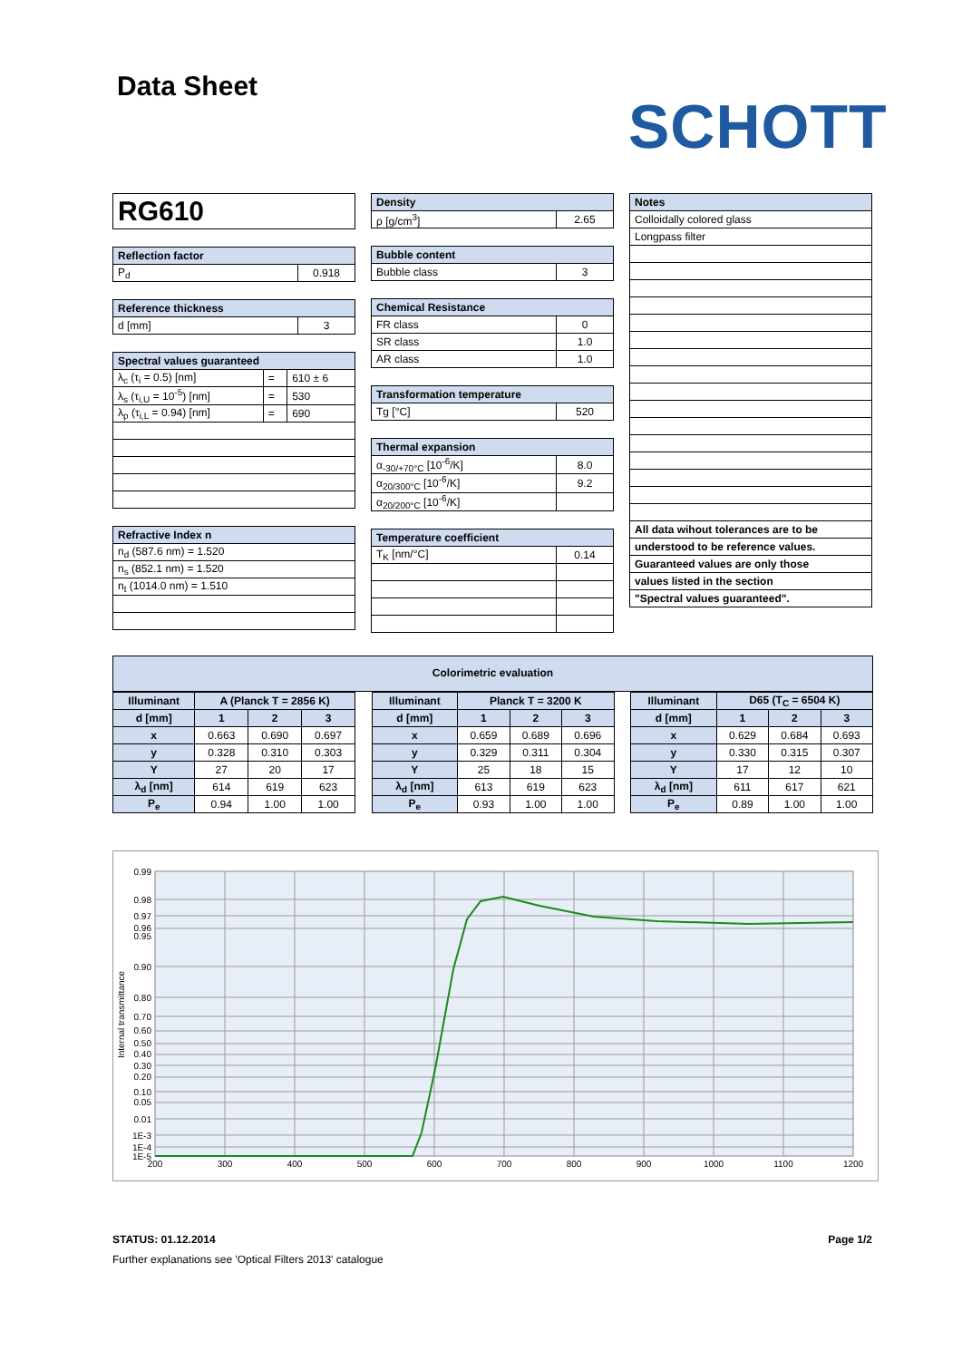Data Sheet
SCHOTT
| RG610 |
| Reflection factor | |
| --- | --- |
| P<sub>d</sub> | 0.918 |
| Reference thickness | |
| --- | --- |
| d [mm] | 3 |
| Spectral values guaranteed | | |
| --- | --- | --- |
| λ<sub>c</sub> (τ<sub>i</sub> = 0.5) [nm] | = | 610 ± 6 |
| λ<sub>s</sub> (τ<sub>i,U</sub> = 10<sup>-5</sup>) [nm] | = | 530 |
| λ<sub>p</sub> (τ<sub>i,L</sub> = 0.94) [nm] | = | 690 |
| Refractive Index n |
| --- |
| n<sub>d</sub> (587.6 nm) = 1.520 |
| n<sub>s</sub> (852.1 nm) = 1.520 |
| n<sub>t</sub> (1014.0 nm) = 1.510 |
| Density | |
| --- | --- |
| ρ [g/cm<sup>3</sup>] | 2.65 |
| Bubble content | |
| --- | --- |
| Bubble class | 3 |
| Chemical Resistance | |
| --- | --- |
| FR class | 0 |
| SR class | 1.0 |
| AR class | 1.0 |
| Transformation temperature | |
| --- | --- |
| Tg [°C] | 520 |
| Thermal expansion | |
| --- | --- |
| α<sub>-30/+70°C</sub> [10<sup>-6</sup>/K] | 8.0 |
| α<sub>20/300°C</sub> [10<sup>-6</sup>/K] | 9.2 |
| α<sub>20/200°C</sub> [10<sup>-6</sup>/K] | |
| Temperature coefficient | |
| --- | --- |
| T<sub>K</sub> [nm/°C] | 0.14 |
| Notes |
| --- |
| Colloidally colored glass |
| Longpass filter |
| All data wihout tolerances are to be |
| understood to be reference values. |
| Guaranteed values are only those |
| values listed in the section |
| "Spectral values guaranteed". |
Colorimetric evaluation
| Illuminant | A (Planck T = 2856 K) | | |
| --- | --- | --- | --- |
| d [mm] | 1 | 2 | 3 |
| x | 0.663 | 0.690 | 0.697 |
| y | 0.328 | 0.310 | 0.303 |
| Y | 27 | 20 | 17 |
| λ<sub>d</sub> [nm] | 614 | 619 | 623 |
| P<sub>e</sub> | 0.94 | 1.00 | 1.00 |
| Illuminant | Planck T = 3200 K | | |
| --- | --- | --- | --- |
| d [mm] | 1 | 2 | 3 |
| x | 0.659 | 0.689 | 0.696 |
| y | 0.329 | 0.311 | 0.304 |
| Y | 25 | 18 | 15 |
| λ<sub>d</sub> [nm] | 613 | 619 | 623 |
| P<sub>e</sub> | 0.93 | 1.00 | 1.00 |
| Illuminant | D65 (T<sub>C</sub> = 6504 K) | | |
| --- | --- | --- | --- |
| d [mm] | 1 | 2 | 3 |
| x | 0.629 | 0.684 | 0.693 |
| y | 0.330 | 0.315 | 0.307 |
| Y | 17 | 12 | 10 |
| λ<sub>d</sub> [nm] | 611 | 617 | 621 |
| P<sub>e</sub> | 0.89 | 1.00 | 1.00 |
0.99
0.98
0.97
0.96
0.95
0.90
0.80
0.70
0.60
0.50
0.40
0.30
0.20
0.10
0.05
0.01
1E-3
1E-4
1E-5
200
300
400
500
600
700
800
900
1000
1100
1200
Internal transmittance
STATUS: 01.12.2014 Page 1/2
Further explanations see 'Optical Filters 2013' catalogue